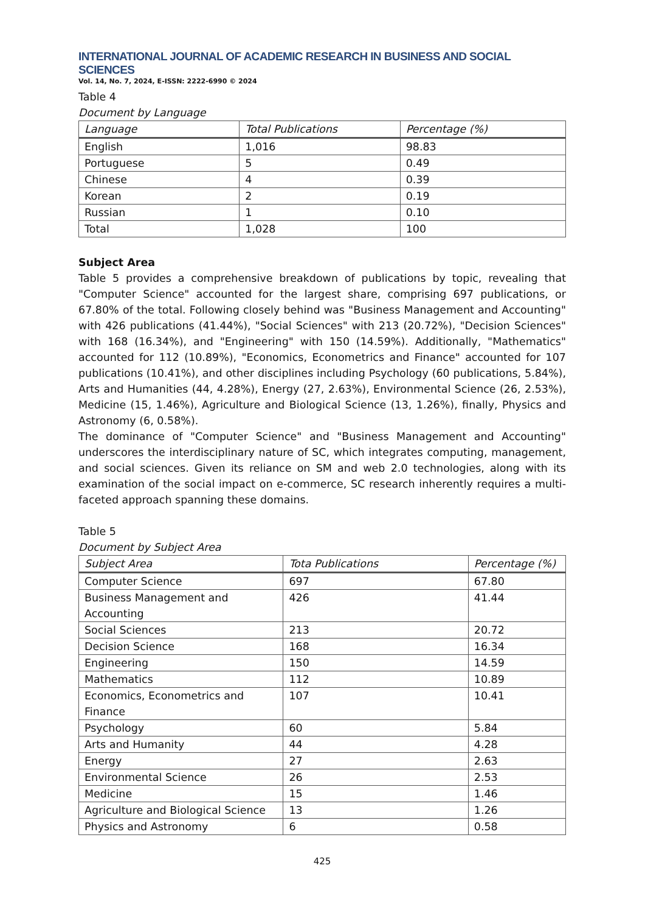INTERNATIONAL JOURNAL OF ACADEMIC RESEARCH IN BUSINESS AND SOCIAL SCIENCES
Vol. 14, No. 7, 2024, E-ISSN: 2222-6990 © 2024
Table 4
Document by Language
| Language | Total Publications | Percentage (%) |
| --- | --- | --- |
| English | 1,016 | 98.83 |
| Portuguese | 5 | 0.49 |
| Chinese | 4 | 0.39 |
| Korean | 2 | 0.19 |
| Russian | 1 | 0.10 |
| Total | 1,028 | 100 |
Subject Area
Table 5 provides a comprehensive breakdown of publications by topic, revealing that "Computer Science" accounted for the largest share, comprising 697 publications, or 67.80% of the total. Following closely behind was "Business Management and Accounting" with 426 publications (41.44%), "Social Sciences" with 213 (20.72%), "Decision Sciences" with 168 (16.34%), and "Engineering" with 150 (14.59%). Additionally, "Mathematics" accounted for 112 (10.89%), "Economics, Econometrics and Finance" accounted for 107 publications (10.41%), and other disciplines including Psychology (60 publications, 5.84%), Arts and Humanities (44, 4.28%), Energy (27, 2.63%), Environmental Science (26, 2.53%), Medicine (15, 1.46%), Agriculture and Biological Science (13, 1.26%), finally, Physics and Astronomy (6, 0.58%).
The dominance of "Computer Science" and "Business Management and Accounting" underscores the interdisciplinary nature of SC, which integrates computing, management, and social sciences. Given its reliance on SM and web 2.0 technologies, along with its examination of the social impact on e-commerce, SC research inherently requires a multi-faceted approach spanning these domains.
Table 5
Document by Subject Area
| Subject Area | Tota Publications | Percentage (%) |
| --- | --- | --- |
| Computer Science | 697 | 67.80 |
| Business Management and Accounting | 426 | 41.44 |
| Social Sciences | 213 | 20.72 |
| Decision Science | 168 | 16.34 |
| Engineering | 150 | 14.59 |
| Mathematics | 112 | 10.89 |
| Economics, Econometrics and Finance | 107 | 10.41 |
| Psychology | 60 | 5.84 |
| Arts and Humanity | 44 | 4.28 |
| Energy | 27 | 2.63 |
| Environmental Science | 26 | 2.53 |
| Medicine | 15 | 1.46 |
| Agriculture and Biological Science | 13 | 1.26 |
| Physics and Astronomy | 6 | 0.58 |
425